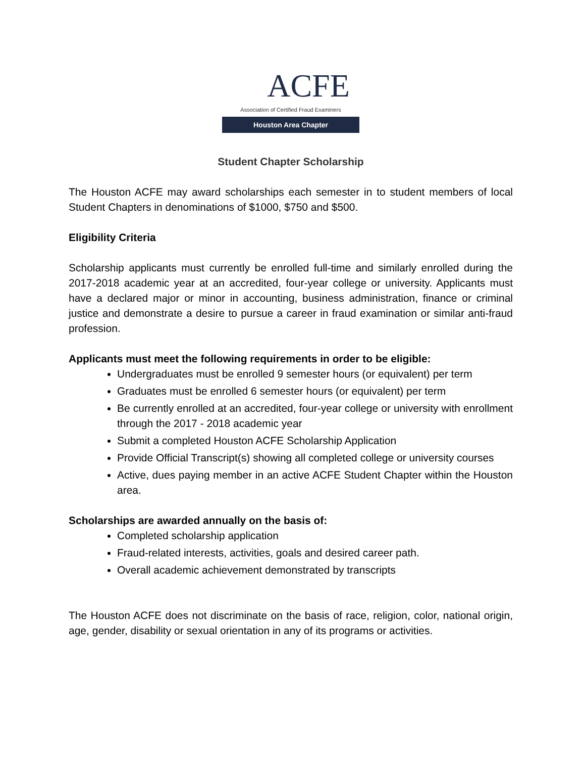ACFE
Association of Certified Fraud Examiners
Houston Area Chapter
Student Chapter Scholarship
The Houston ACFE may award scholarships each semester in to student members of local Student Chapters in denominations of $1000, $750 and $500.
Eligibility Criteria
Scholarship applicants must currently be enrolled full-time and similarly enrolled during the 2017-2018 academic year at an accredited, four-year college or university. Applicants must have a declared major or minor in accounting, business administration, finance or criminal justice and demonstrate a desire to pursue a career in fraud examination or similar anti-fraud profession.
Applicants must meet the following requirements in order to be eligible:
Undergraduates must be enrolled 9 semester hours (or equivalent) per term
Graduates must be enrolled 6 semester hours (or equivalent) per term
Be currently enrolled at an accredited, four-year college or university with enrollment through the 2017 - 2018 academic year
Submit a completed Houston ACFE Scholarship Application
Provide Official Transcript(s) showing all completed college or university courses
Active, dues paying member in an active ACFE Student Chapter within the Houston area.
Scholarships are awarded annually on the basis of:
Completed scholarship application
Fraud-related interests, activities, goals and desired career path.
Overall academic achievement demonstrated by transcripts
The Houston ACFE does not discriminate on the basis of race, religion, color, national origin, age, gender, disability or sexual orientation in any of its programs or activities.